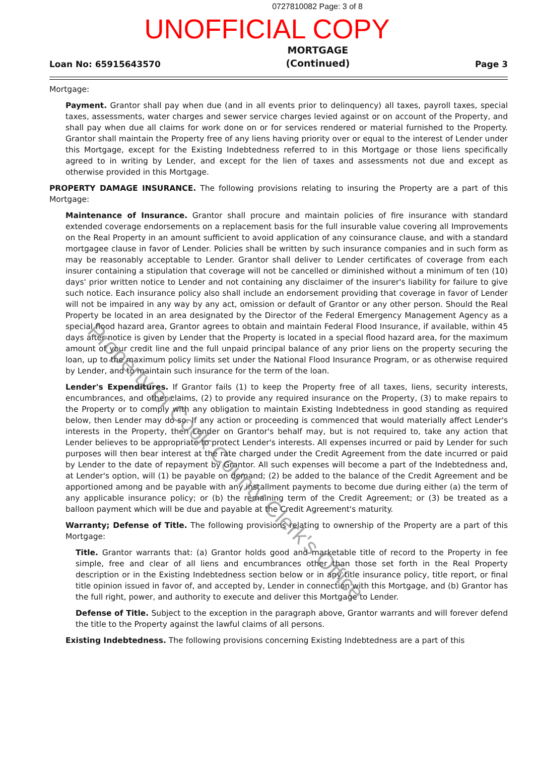0727810082 Page: 3 of 8
UNOFFICIAL COPY
Loan No: 65915643570
MORTGAGE
(Continued)
Page 3
Mortgage:
Payment. Grantor shall pay when due (and in all events prior to delinquency) all taxes, payroll taxes, special taxes, assessments, water charges and sewer service charges levied against or on account of the Property, and shall pay when due all claims for work done on or for services rendered or material furnished to the Property. Grantor shall maintain the Property free of any liens having priority over or equal to the interest of Lender under this Mortgage, except for the Existing Indebtedness referred to in this Mortgage or those liens specifically agreed to in writing by Lender, and except for the lien of taxes and assessments not due and except as otherwise provided in this Mortgage.
PROPERTY DAMAGE INSURANCE. The following provisions relating to insuring the Property are a part of this Mortgage:
Maintenance of Insurance. Grantor shall procure and maintain policies of fire insurance with standard extended coverage endorsements on a replacement basis for the full insurable value covering all Improvements on the Real Property in an amount sufficient to avoid application of any coinsurance clause, and with a standard mortgagee clause in favor of Lender. Policies shall be written by such insurance companies and in such form as may be reasonably acceptable to Lender. Grantor shall deliver to Lender certificates of coverage from each insurer containing a stipulation that coverage will not be cancelled or diminished without a minimum of ten (10) days' prior written notice to Lender and not containing any disclaimer of the insurer's liability for failure to give such notice. Each insurance policy also shall include an endorsement providing that coverage in favor of Lender will not be impaired in any way by any act, omission or default of Grantor or any other person. Should the Real Property be located in an area designated by the Director of the Federal Emergency Management Agency as a special flood hazard area, Grantor agrees to obtain and maintain Federal Flood Insurance, if available, within 45 days after notice is given by Lender that the Property is located in a special flood hazard area, for the maximum amount of your credit line and the full unpaid principal balance of any prior liens on the property securing the loan, up to the maximum policy limits set under the National Flood Insurance Program, or as otherwise required by Lender, and to maintain such insurance for the term of the loan.
Lender's Expenditures. If Grantor fails (1) to keep the Property free of all taxes, liens, security interests, encumbrances, and other claims, (2) to provide any required insurance on the Property, (3) to make repairs to the Property or to comply with any obligation to maintain Existing Indebtedness in good standing as required below, then Lender may do so. If any action or proceeding is commenced that would materially affect Lender's interests in the Property, then Lender on Grantor's behalf may, but is not required to, take any action that Lender believes to be appropriate to protect Lender's interests. All expenses incurred or paid by Lender for such purposes will then bear interest at the rate charged under the Credit Agreement from the date incurred or paid by Lender to the date of repayment by Grantor. All such expenses will become a part of the Indebtedness and, at Lender's option, will (1) be payable on demand; (2) be added to the balance of the Credit Agreement and be apportioned among and be payable with any installment payments to become due during either (a) the term of any applicable insurance policy; or (b) the remaining term of the Credit Agreement; or (3) be treated as a balloon payment which will be due and payable at the Credit Agreement's maturity.
Warranty; Defense of Title. The following provisions relating to ownership of the Property are a part of this Mortgage:
Title. Grantor warrants that: (a) Grantor holds good and marketable title of record to the Property in fee simple, free and clear of all liens and encumbrances other than those set forth in the Real Property description or in the Existing Indebtedness section below or in any title insurance policy, title report, or final title opinion issued in favor of, and accepted by, Lender in connection with this Mortgage, and (b) Grantor has the full right, power, and authority to execute and deliver this Mortgage to Lender.
Defense of Title. Subject to the exception in the paragraph above, Grantor warrants and will forever defend the title to the Property against the lawful claims of all persons.
Existing Indebtedness. The following provisions concerning Existing Indebtedness are a part of this
Property of Cook County Clerk's Office